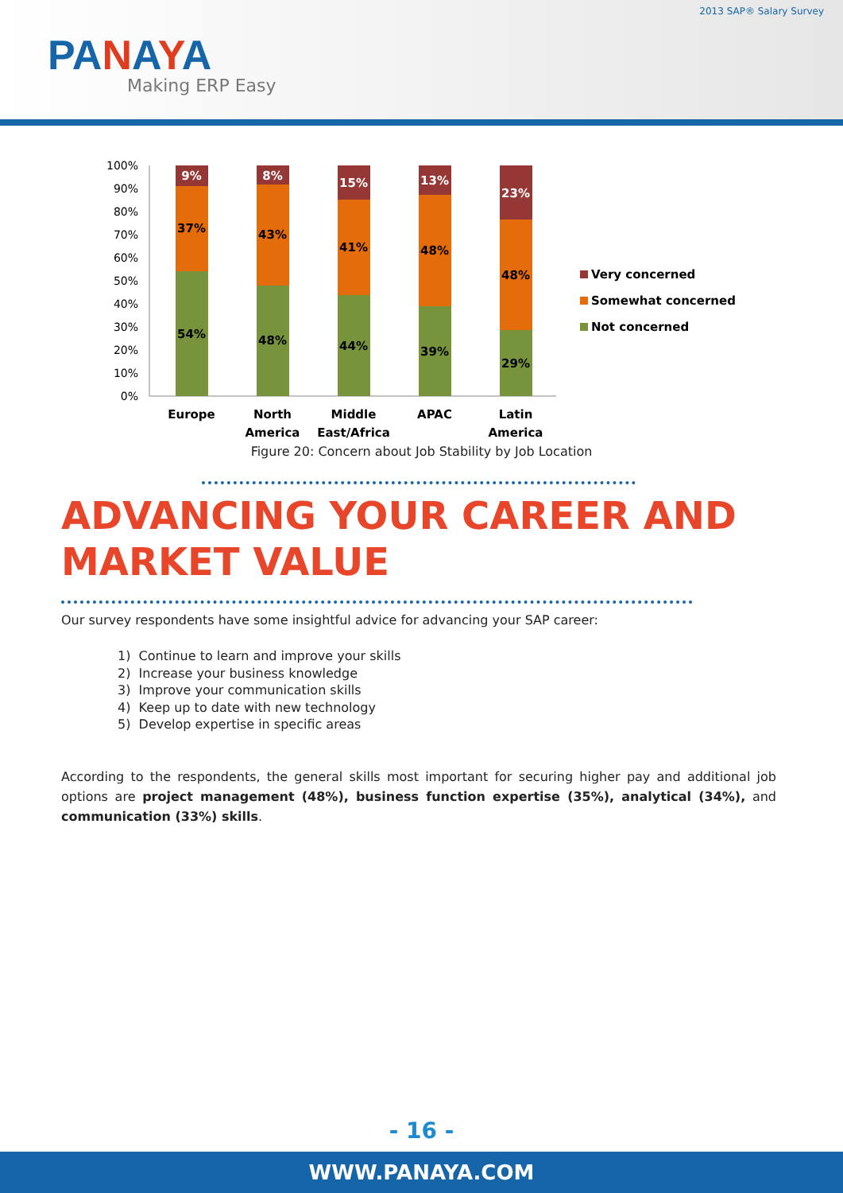2013 SAP® Salary Survey
PANAYA
Making ERP Easy
100%
90%
80%
70%
60%
50%
40%
30%
20%
10%
0%
9%
37%
54%
8%
43%
48%
15%
41%
44%
13%
48%
39%
23%
48%
29%
Europe
North
America
Middle
East/Africa
APAC
Latin
America
Very concerned
Somewhat concerned
Not concerned
Figure 20: Concern about Job Stability by Job Location
ADVANCING YOUR CAREER AND MARKET VALUE
Our survey respondents have some insightful advice for advancing your SAP career:
1) Continue to learn and improve your skills
2) Increase your business knowledge
3) Improve your communication skills
4) Keep up to date with new technology
5) Develop expertise in specific areas
According to the respondents, the general skills most important for securing higher pay and additional job options are project management (48%), business function expertise (35%), analytical (34%), and communication (33%) skills.
- 16 -
WWW.PANAYA.COM